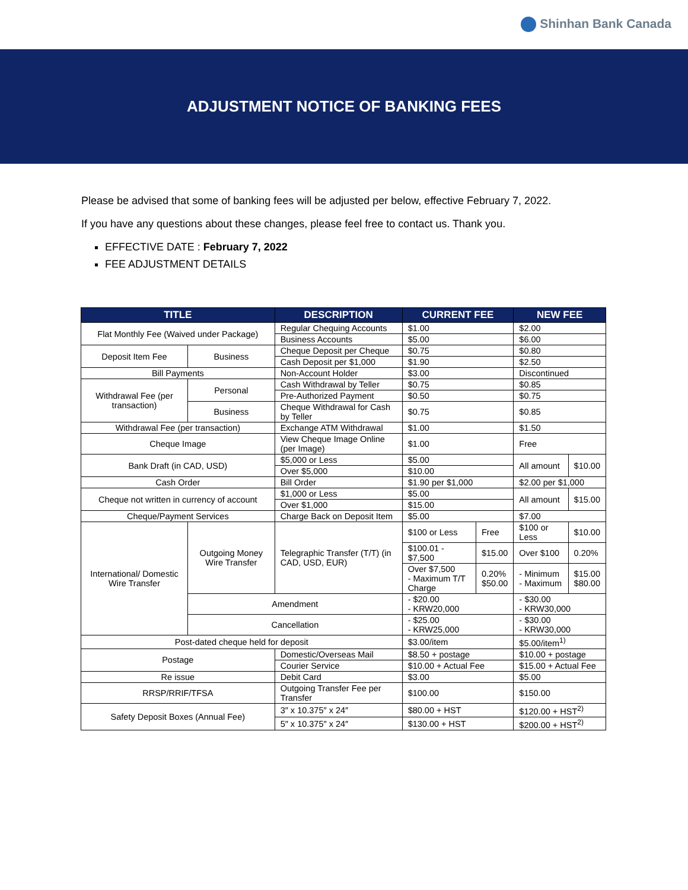Shinhan Bank Canada
ADJUSTMENT NOTICE OF BANKING FEES
Please be advised that some of banking fees will be adjusted per below, effective February 7, 2022.
If you have any questions about these changes, please feel free to contact us. Thank you.
EFFECTIVE DATE : February 7, 2022
FEE ADJUSTMENT DETAILS
| TITLE | | DESCRIPTION | CURRENT FEE | | NEW FEE | |
| --- | --- | --- | --- | --- | --- | --- |
| Flat Monthly Fee (Waived under Package) | | Regular Chequing Accounts | $1.00 | | $2.00 | |
| | | Business Accounts | $5.00 | | $6.00 | |
| Deposit Item Fee | Business | Cheque Deposit per Cheque | $0.75 | | $0.80 | |
| | | Cash Deposit per $1,000 | $1.90 | | $2.50 | |
| Bill Payments | | Non-Account Holder | $3.00 | | Discontinued | |
| Withdrawal Fee (per transaction) | Personal | Cash Withdrawal by Teller | $0.75 | | $0.85 | |
| | | Pre-Authorized Payment | $0.50 | | $0.75 | |
| | Business | Cheque Withdrawal for Cash by Teller | $0.75 | | $0.85 | |
| Withdrawal Fee (per transaction) | | Exchange ATM Withdrawal | $1.00 | | $1.50 | |
| Cheque Image | | View Cheque Image Online (per Image) | $1.00 | | Free | |
| Bank Draft (in CAD, USD) | | $5,000 or Less | $5.00 | | All amount | $10.00 |
| | | Over $5,000 | $10.00 | | | |
| Cash Order | | Bill Order | $1.90 per $1,000 | | $2.00 per $1,000 | |
| Cheque not written in currency of account | | $1,000 or Less | $5.00 | | All amount | $15.00 |
| | | Over $1,000 | $15.00 | | | |
| Cheque/Payment Services | | Charge Back on Deposit Item | $5.00 | | $7.00 | |
| International/ Domestic Wire Transfer | Outgoing Money Wire Transfer | Telegraphic Transfer (T/T) (in CAD, USD, EUR) | $100 or Less | Free | $100 or Less | $10.00 |
| | | | $100.01 - $7,500 | $15.00 | Over $100 | 0.20% |
| | | | Over $7,500 - Maximum T/T Charge | 0.20% $50.00 | - Minimum - Maximum | $15.00 $80.00 |
| | Amendment | | - $20.00 - KRW20,000 | | - $30.00 - KRW30,000 | |
| | Cancellation | | - $25.00 - KRW25,000 | | - $30.00 - KRW30,000 | |
| Post-dated cheque held for deposit | | | $3.00/item | | $5.00/item<sup>1)</sup> | |
| Postage | | Domestic/Overseas Mail | $8.50 + postage | | $10.00 + postage | |
| | | Courier Service | $10.00 + Actual Fee | | $15.00 + Actual Fee | |
| Re issue | | Debit Card | $3.00 | | $5.00 | |
| RRSP/RRIF/TFSA | | Outgoing Transfer Fee per Transfer | $100.00 | | $150.00 | |
| Safety Deposit Boxes (Annual Fee) | | 3″ x 10.375″ x 24″ | $80.00 + HST | | $120.00 + HST<sup>2)</sup> | |
| | | 5″ x 10.375″ x 24″ | $130.00 + HST | | $200.00 + HST<sup>2)</sup> | |